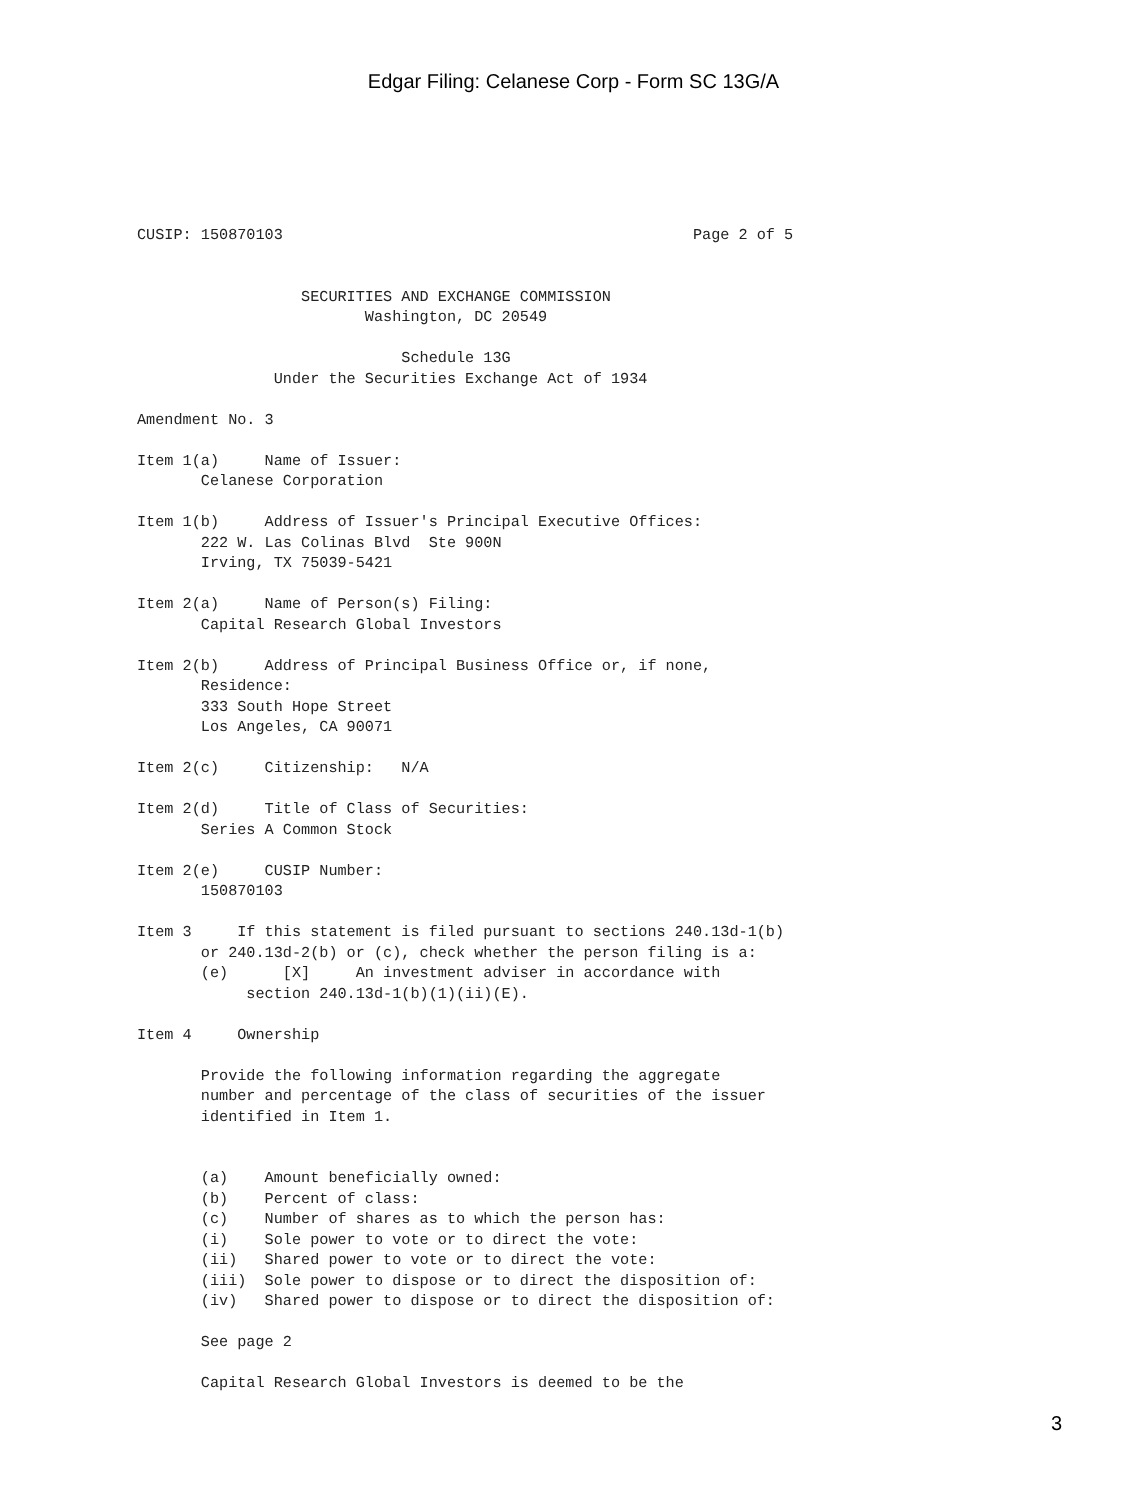Edgar Filing: Celanese Corp - Form SC 13G/A
CUSIP: 150870103                                             Page 2 of 5


                  SECURITIES AND EXCHANGE COMMISSION
                         Washington, DC 20549

                             Schedule 13G
               Under the Securities Exchange Act of 1934

Amendment No. 3

Item 1(a)     Name of Issuer:
       Celanese Corporation

Item 1(b)     Address of Issuer's Principal Executive Offices:
       222 W. Las Colinas Blvd  Ste 900N
       Irving, TX 75039-5421

Item 2(a)     Name of Person(s) Filing:
       Capital Research Global Investors

Item 2(b)     Address of Principal Business Office or, if none,
       Residence:
       333 South Hope Street
       Los Angeles, CA 90071

Item 2(c)     Citizenship:   N/A

Item 2(d)     Title of Class of Securities:
       Series A Common Stock

Item 2(e)     CUSIP Number:
       150870103

Item 3     If this statement is filed pursuant to sections 240.13d-1(b)
       or 240.13d-2(b) or (c), check whether the person filing is a:
       (e)      [X]     An investment adviser in accordance with
            section 240.13d-1(b)(1)(ii)(E).

Item 4     Ownership

       Provide the following information regarding the aggregate
       number and percentage of the class of securities of the issuer
       identified in Item 1.


       (a)    Amount beneficially owned:
       (b)    Percent of class:
       (c)    Number of shares as to which the person has:
       (i)    Sole power to vote or to direct the vote:
       (ii)   Shared power to vote or to direct the vote:
       (iii)  Sole power to dispose or to direct the disposition of:
       (iv)   Shared power to dispose or to direct the disposition of:

       See page 2

       Capital Research Global Investors is deemed to be the
3